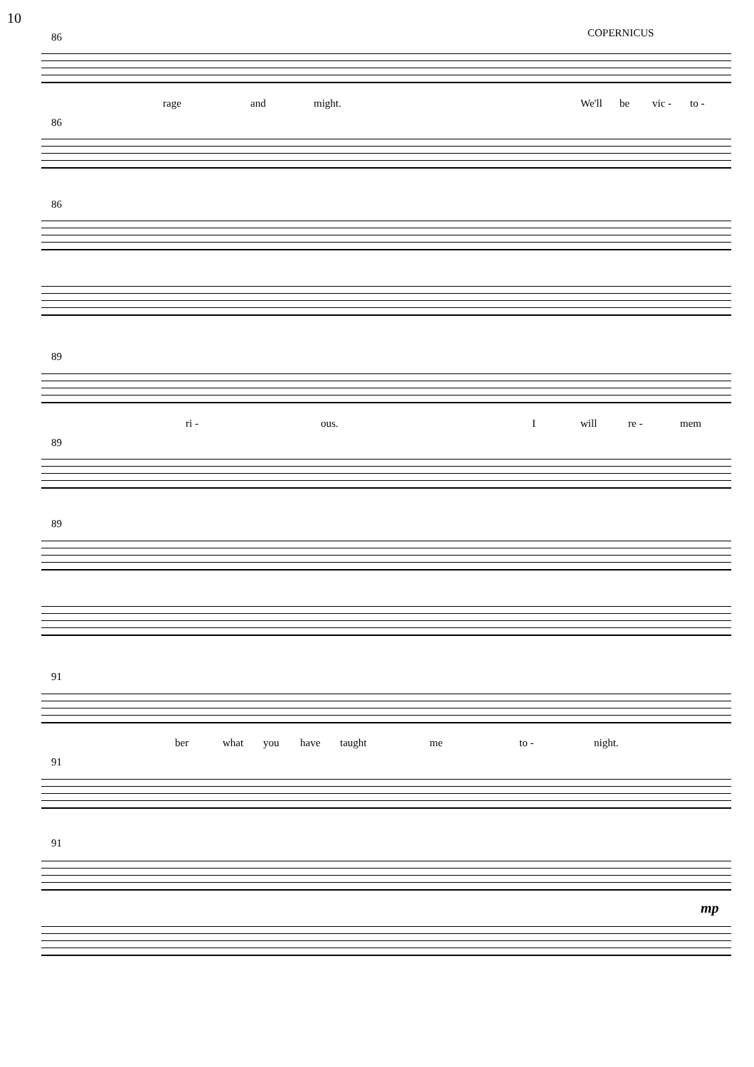10
COPERNICUS
86
rage and might. We'll be vic - to -
86
86
89
ri - ous. I will re - mem
89
89
91
ber what you have taught me to - night.
91
91
mp